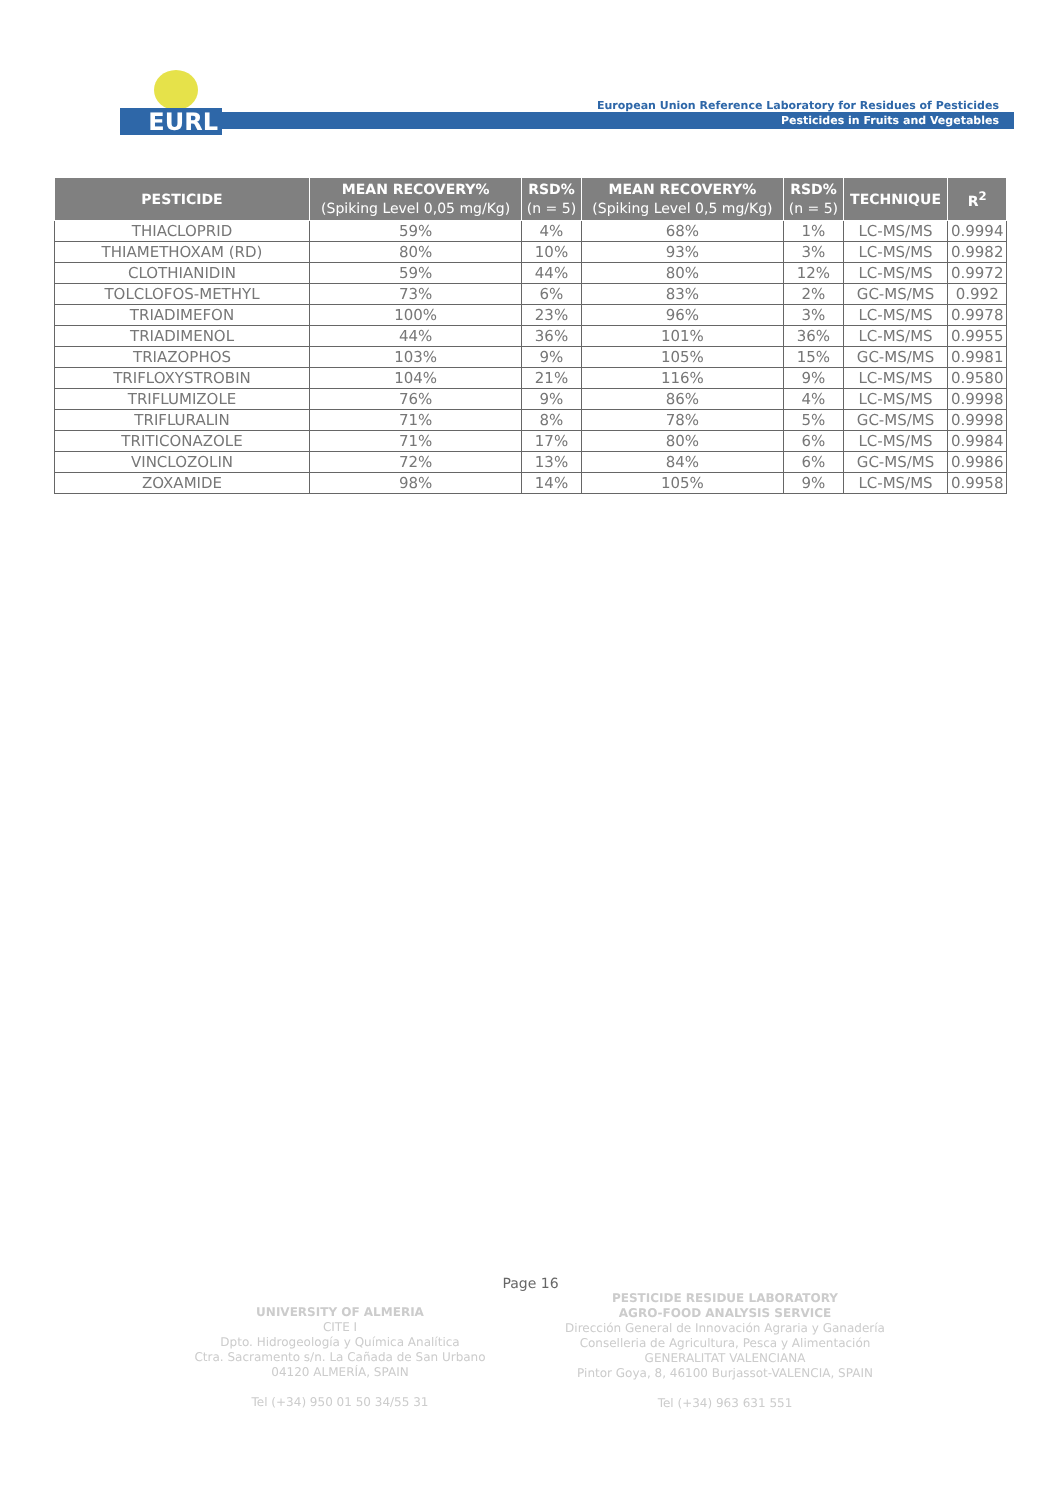EURL
European Union Reference Laboratory for Residues of Pesticides
Pesticides in Fruits and Vegetables
| PESTICIDE | MEAN RECOVERY% (Spiking Level 0,05 mg/Kg) | RSD% (n = 5) | MEAN RECOVERY% (Spiking Level 0,5 mg/Kg) | RSD% (n = 5) | TECHNIQUE | R<sup>2</sup> |
| --- | --- | --- | --- | --- | --- | --- |
| THIACLOPRID | 59% | 4% | 68% | 1% | LC-MS/MS | 0.9994 |
| THIAMETHOXAM (RD) | 80% | 10% | 93% | 3% | LC-MS/MS | 0.9982 |
| CLOTHIANIDIN | 59% | 44% | 80% | 12% | LC-MS/MS | 0.9972 |
| TOLCLOFOS-METHYL | 73% | 6% | 83% | 2% | GC-MS/MS | 0.992 |
| TRIADIMEFON | 100% | 23% | 96% | 3% | LC-MS/MS | 0.9978 |
| TRIADIMENOL | 44% | 36% | 101% | 36% | LC-MS/MS | 0.9955 |
| TRIAZOPHOS | 103% | 9% | 105% | 15% | GC-MS/MS | 0.9981 |
| TRIFLOXYSTROBIN | 104% | 21% | 116% | 9% | LC-MS/MS | 0.9580 |
| TRIFLUMIZOLE | 76% | 9% | 86% | 4% | LC-MS/MS | 0.9998 |
| TRIFLURALIN | 71% | 8% | 78% | 5% | GC-MS/MS | 0.9998 |
| TRITICONAZOLE | 71% | 17% | 80% | 6% | LC-MS/MS | 0.9984 |
| VINCLOZOLIN | 72% | 13% | 84% | 6% | GC-MS/MS | 0.9986 |
| ZOXAMIDE | 98% | 14% | 105% | 9% | LC-MS/MS | 0.9958 |
Page 16
UNIVERSITY OF ALMERIA
CITE I
Dpto. Hidrogeología y Química Analítica
Ctra. Sacramento s/n. La Cañada de San Urbano
04120 ALMERÍA, SPAIN
Tel (+34) 950 01 50 34/55 31
PESTICIDE RESIDUE LABORATORY
AGRO-FOOD ANALYSIS SERVICE
Dirección General de Innovación Agraria y Ganadería
Conselleria de Agricultura, Pesca y Alimentación
GENERALITAT VALENCIANA
Pintor Goya, 8, 46100 Burjassot-VALENCIA, SPAIN
Tel (+34) 963 631 551